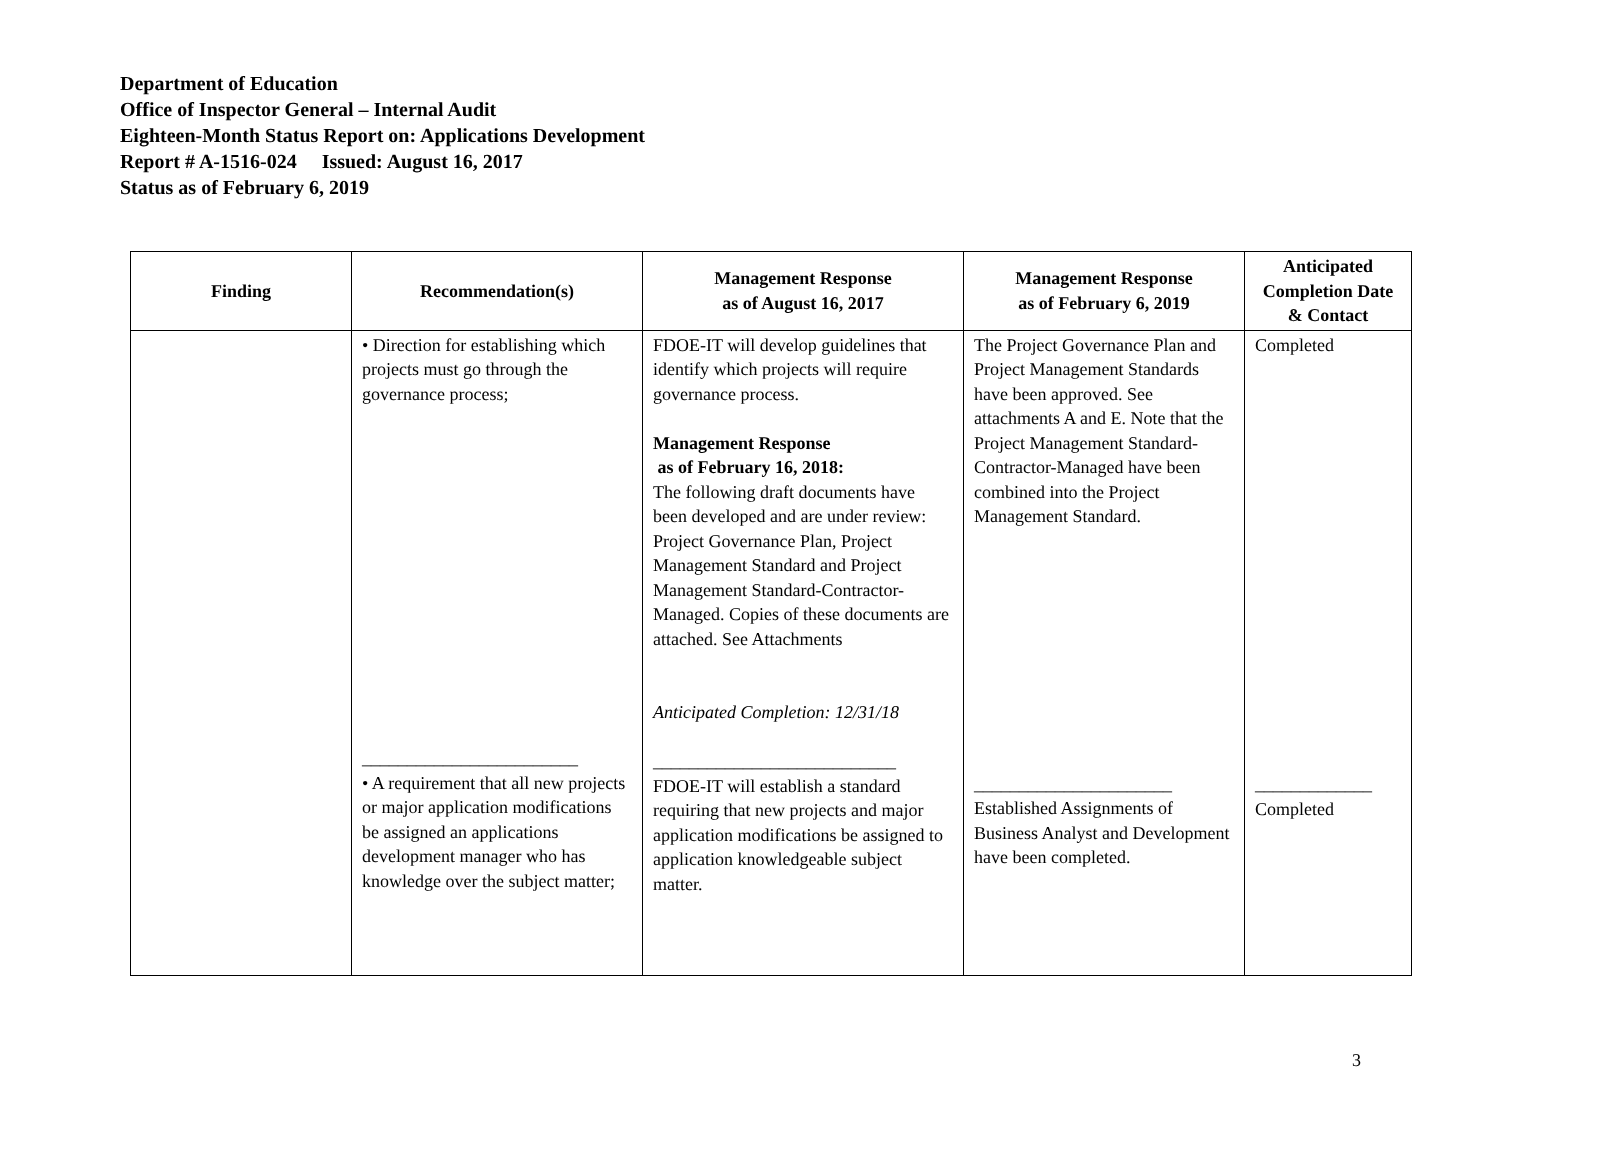Department of Education
Office of Inspector General – Internal Audit
Eighteen-Month Status Report on: Applications Development
Report # A-1516-024 Issued: August 16, 2017
Status as of February 6, 2019
| Finding | Recommendation(s) | Management Response as of August 16, 2017 | Management Response as of February 6, 2019 | Anticipated Completion Date & Contact |
| --- | --- | --- | --- | --- |
| | • Direction for establishing which projects must go through the governance process; ________________________ • A requirement that all new projects or major application modifications be assigned an applications development manager who has knowledge over the subject matter; | FDOE-IT will develop guidelines that identify which projects will require governance process. Management Response as of February 16, 2018: The following draft documents have been developed and are under review: Project Governance Plan, Project Management Standard and Project Management Standard-Contractor- Managed. Copies of these documents are attached. See Attachments Anticipated Completion: 12/31/18 ___________________________ FDOE-IT will establish a standard requiring that new projects and major application modifications be assigned to application knowledgeable subject matter. | The Project Governance Plan and Project Management Standards have been approved. See attachments A and E. Note that the Project Management Standard-Contractor-Managed have been combined into the Project Management Standard. ______________________ Established Assignments of Business Analyst and Development have been completed. | Completed _____________ Completed |
3